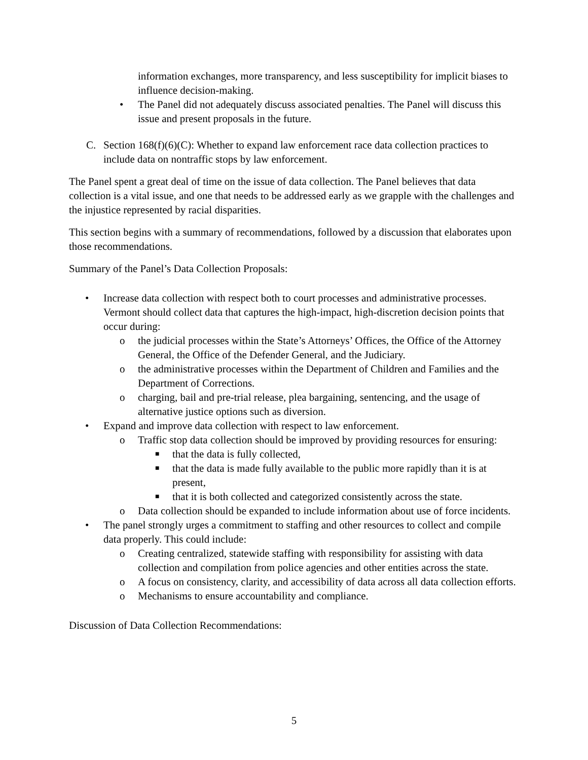information exchanges, more transparency, and less susceptibility for implicit biases to influence decision-making.
• The Panel did not adequately discuss associated penalties. The Panel will discuss this issue and present proposals in the future.
C. Section 168(f)(6)(C): Whether to expand law enforcement race data collection practices to include data on nontraffic stops by law enforcement.
The Panel spent a great deal of time on the issue of data collection. The Panel believes that data collection is a vital issue, and one that needs to be addressed early as we grapple with the challenges and the injustice represented by racial disparities.
This section begins with a summary of recommendations, followed by a discussion that elaborates upon those recommendations.
Summary of the Panel’s Data Collection Proposals:
• Increase data collection with respect both to court processes and administrative processes. Vermont should collect data that captures the high-impact, high-discretion decision points that occur during:
o the judicial processes within the State’s Attorneys’ Offices, the Office of the Attorney General, the Office of the Defender General, and the Judiciary.
o the administrative processes within the Department of Children and Families and the Department of Corrections.
o charging, bail and pre-trial release, plea bargaining, sentencing, and the usage of alternative justice options such as diversion.
• Expand and improve data collection with respect to law enforcement.
o Traffic stop data collection should be improved by providing resources for ensuring:
■ that the data is fully collected,
■ that the data is made fully available to the public more rapidly than it is at present,
■ that it is both collected and categorized consistently across the state.
o Data collection should be expanded to include information about use of force incidents.
• The panel strongly urges a commitment to staffing and other resources to collect and compile data properly. This could include:
o Creating centralized, statewide staffing with responsibility for assisting with data collection and compilation from police agencies and other entities across the state.
o A focus on consistency, clarity, and accessibility of data across all data collection efforts.
o Mechanisms to ensure accountability and compliance.
Discussion of Data Collection Recommendations:
5